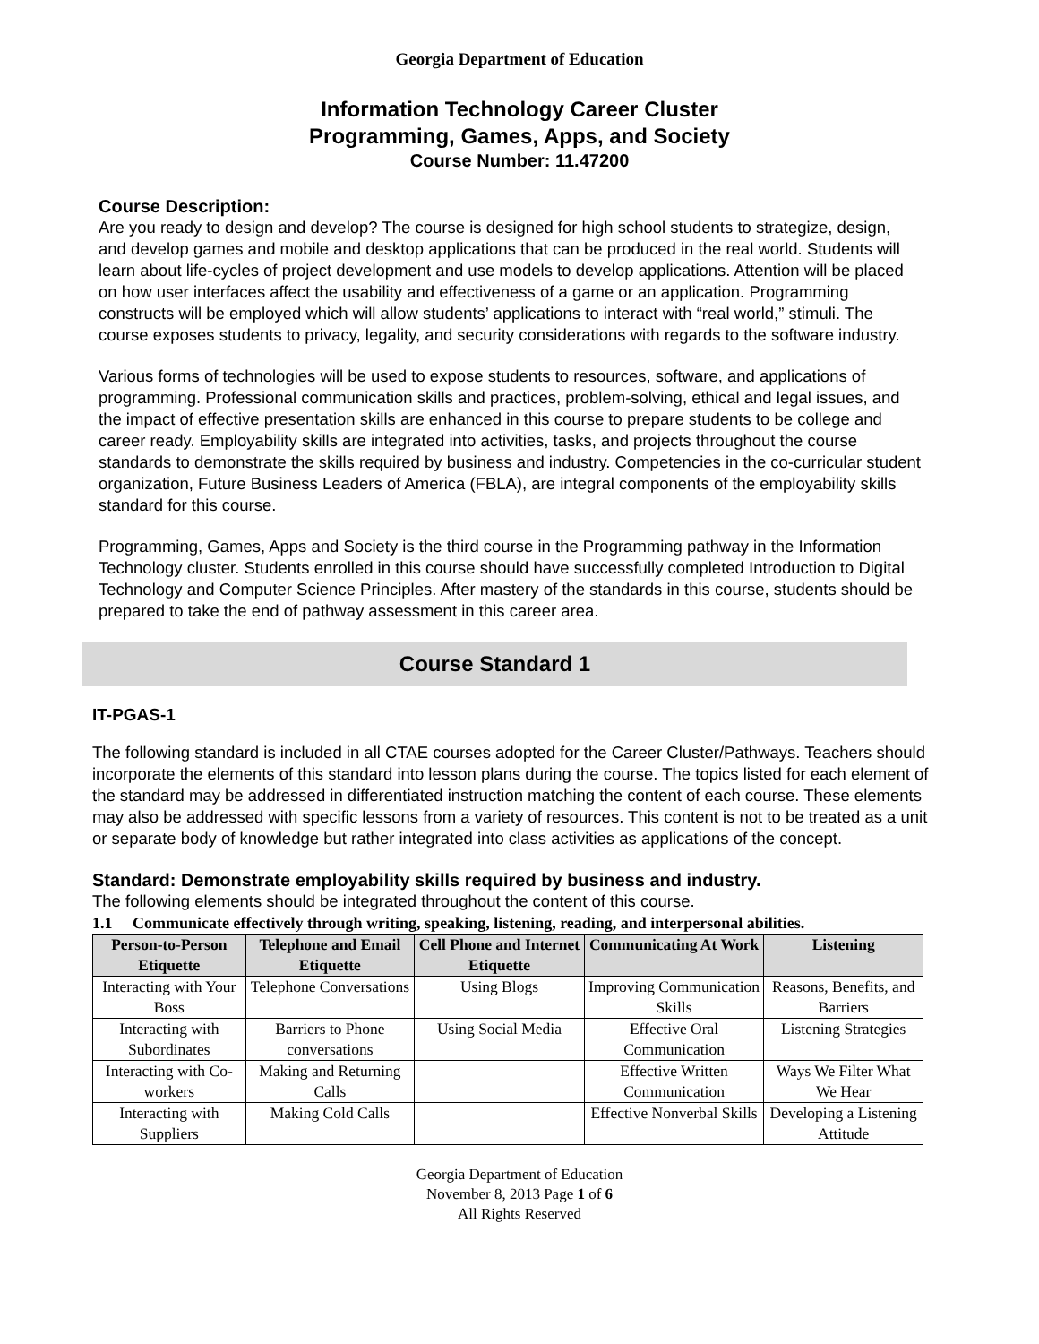Georgia Department of Education
Information Technology Career Cluster
Programming, Games, Apps, and Society
Course Number: 11.47200
Course Description:
Are you ready to design and develop? The course is designed for high school students to strategize, design, and develop games and mobile and desktop applications that can be produced in the real world. Students will learn about life-cycles of project development and use models to develop applications. Attention will be placed on how user interfaces affect the usability and effectiveness of a game or an application. Programming constructs will be employed which will allow students’ applications to interact with “real world,” stimuli. The course exposes students to privacy, legality, and security considerations with regards to the software industry.
Various forms of technologies will be used to expose students to resources, software, and applications of programming. Professional communication skills and practices, problem-solving, ethical and legal issues, and the impact of effective presentation skills are enhanced in this course to prepare students to be college and career ready. Employability skills are integrated into activities, tasks, and projects throughout the course standards to demonstrate the skills required by business and industry. Competencies in the co-curricular student organization, Future Business Leaders of America (FBLA), are integral components of the employability skills standard for this course.
Programming, Games, Apps and Society is the third course in the Programming pathway in the Information Technology cluster. Students enrolled in this course should have successfully completed Introduction to Digital Technology and Computer Science Principles. After mastery of the standards in this course, students should be prepared to take the end of pathway assessment in this career area.
Course Standard 1
IT-PGAS-1
The following standard is included in all CTAE courses adopted for the Career Cluster/Pathways. Teachers should incorporate the elements of this standard into lesson plans during the course. The topics listed for each element of the standard may be addressed in differentiated instruction matching the content of each course. These elements may also be addressed with specific lessons from a variety of resources. This content is not to be treated as a unit or separate body of knowledge but rather integrated into class activities as applications of the concept.
Standard: Demonstrate employability skills required by business and industry.
The following elements should be integrated throughout the content of this course.
1.1 Communicate effectively through writing, speaking, listening, reading, and interpersonal abilities.
| Person-to-Person Etiquette | Telephone and Email Etiquette | Cell Phone and Internet Etiquette | Communicating At Work | Listening |
| --- | --- | --- | --- | --- |
| Interacting with Your Boss | Telephone Conversations | Using Blogs | Improving Communication Skills | Reasons, Benefits, and Barriers |
| Interacting with Subordinates | Barriers to Phone conversations | Using Social Media | Effective Oral Communication | Listening Strategies |
| Interacting with Co-workers | Making and Returning Calls | | Effective Written Communication | Ways We Filter What We Hear |
| Interacting with Suppliers | Making Cold Calls | | Effective Nonverbal Skills | Developing a Listening Attitude |
Georgia Department of Education
November 8, 2013 Page 1 of 6
All Rights Reserved